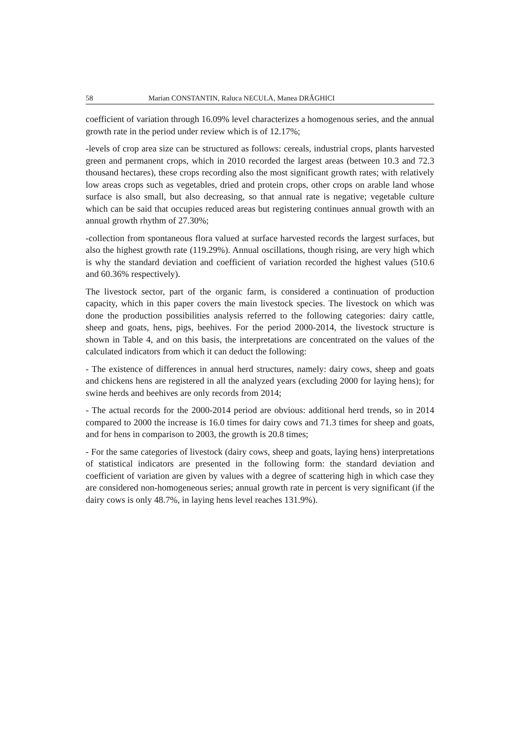58 Marian CONSTANTIN, Raluca NECULA, Manea DRĂGHICI
coefficient of variation through 16.09% level characterizes a homogenous series, and the annual growth rate in the period under review which is of 12.17%;
-levels of crop area size can be structured as follows: cereals, industrial crops, plants harvested green and permanent crops, which in 2010 recorded the largest areas (between 10.3 and 72.3 thousand hectares), these crops recording also the most significant growth rates; with relatively low areas crops such as vegetables, dried and protein crops, other crops on arable land whose surface is also small, but also decreasing, so that annual rate is negative; vegetable culture which can be said that occupies reduced areas but registering continues annual growth with an annual growth rhythm of 27.30%;
-collection from spontaneous flora valued at surface harvested records the largest surfaces, but also the highest growth rate (119.29%). Annual oscillations, though rising, are very high which is why the standard deviation and coefficient of variation recorded the highest values (510.6 and 60.36% respectively).
The livestock sector, part of the organic farm, is considered a continuation of production capacity, which in this paper covers the main livestock species. The livestock on which was done the production possibilities analysis referred to the following categories: dairy cattle, sheep and goats, hens, pigs, beehives. For the period 2000-2014, the livestock structure is shown in Table 4, and on this basis, the interpretations are concentrated on the values of the calculated indicators from which it can deduct the following:
- The existence of differences in annual herd structures, namely: dairy cows, sheep and goats and chickens hens are registered in all the analyzed years (excluding 2000 for laying hens); for swine herds and beehives are only records from 2014;
- The actual records for the 2000-2014 period are obvious: additional herd trends, so in 2014 compared to 2000 the increase is 16.0 times for dairy cows and 71.3 times for sheep and goats, and for hens in comparison to 2003, the growth is 20.8 times;
- For the same categories of livestock (dairy cows, sheep and goats, laying hens) interpretations of statistical indicators are presented in the following form: the standard deviation and coefficient of variation are given by values with a degree of scattering high in which case they are considered non-homogeneous series; annual growth rate in percent is very significant (if the dairy cows is only 48.7%, in laying hens level reaches 131.9%).